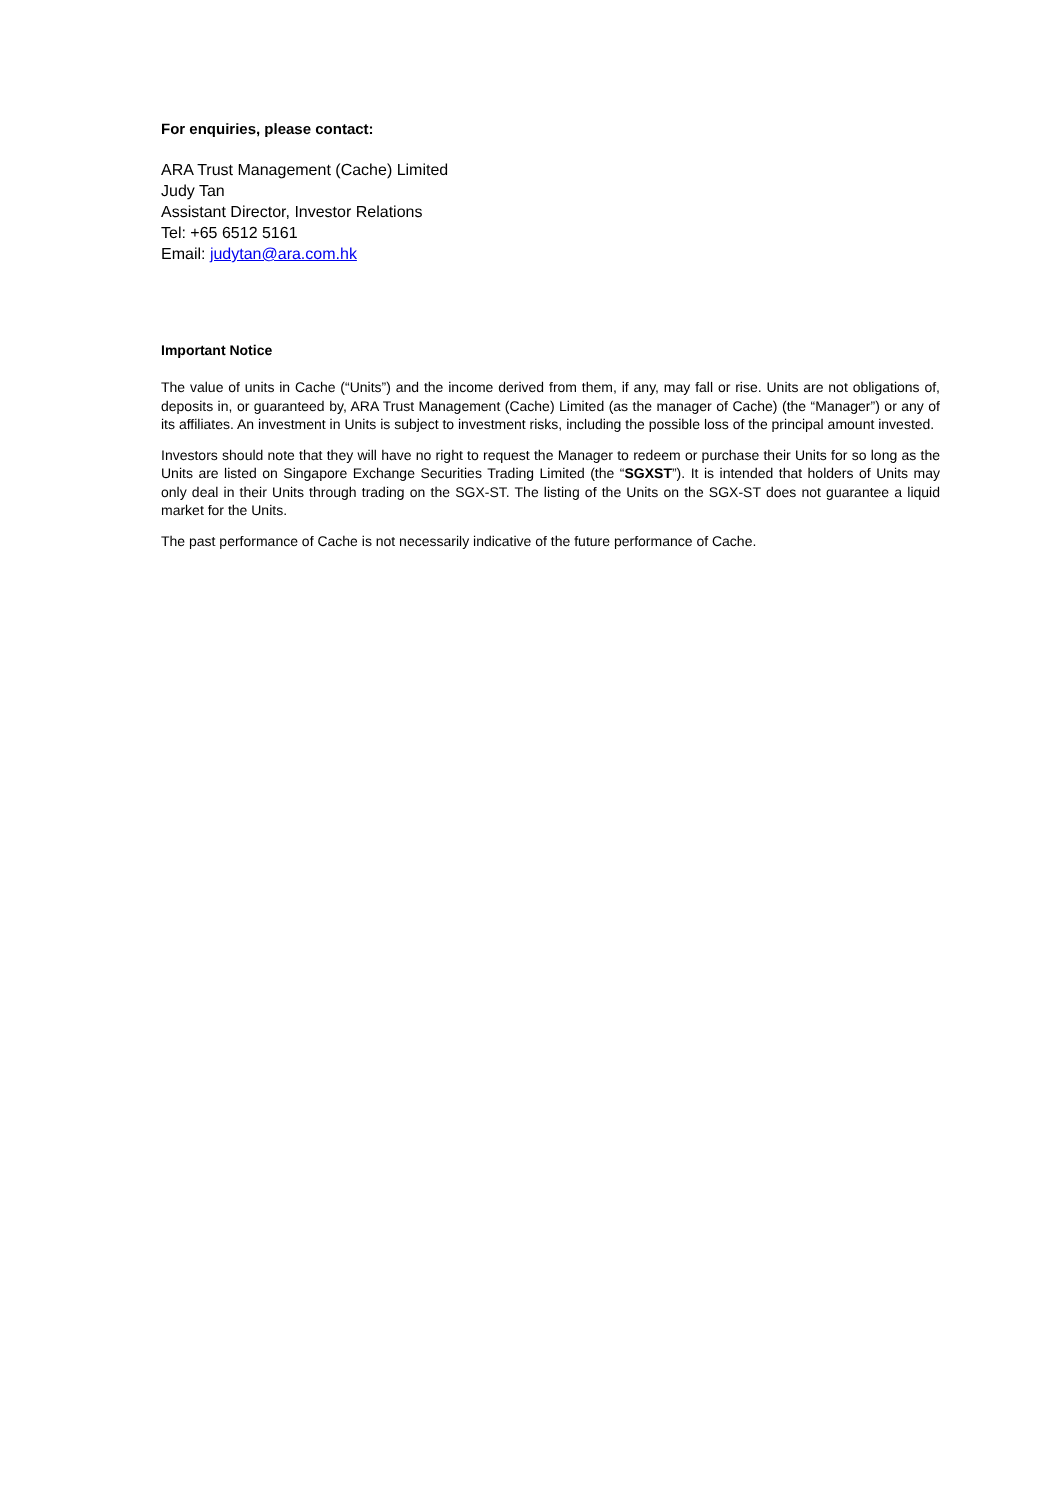For enquiries, please contact:
ARA Trust Management (Cache) Limited
Judy Tan
Assistant Director, Investor Relations
Tel: +65 6512 5161
Email: judytan@ara.com.hk
Important Notice
The value of units in Cache (“Units”) and the income derived from them, if any, may fall or rise. Units are not obligations of, deposits in, or guaranteed by, ARA Trust Management (Cache) Limited (as the manager of Cache) (the “Manager”) or any of its affiliates. An investment in Units is subject to investment risks, including the possible loss of the principal amount invested.
Investors should note that they will have no right to request the Manager to redeem or purchase their Units for so long as the Units are listed on Singapore Exchange Securities Trading Limited (the “SGXST”). It is intended that holders of Units may only deal in their Units through trading on the SGX-ST. The listing of the Units on the SGX-ST does not guarantee a liquid market for the Units.
The past performance of Cache is not necessarily indicative of the future performance of Cache.